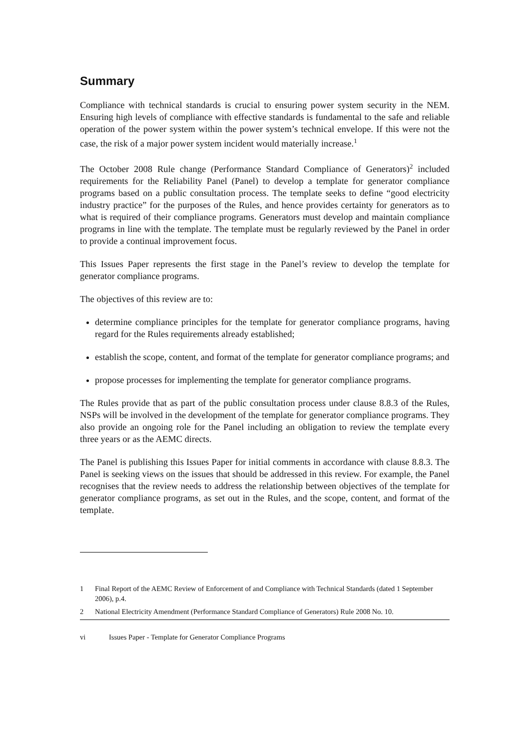Summary
Compliance with technical standards is crucial to ensuring power system security in the NEM. Ensuring high levels of compliance with effective standards is fundamental to the safe and reliable operation of the power system within the power system’s technical envelope. If this were not the case, the risk of a major power system incident would materially increase.<sup>1</sup>
The October 2008 Rule change (Performance Standard Compliance of Generators)<sup>2</sup> included requirements for the Reliability Panel (Panel) to develop a template for generator compliance programs based on a public consultation process. The template seeks to define “good electricity industry practice” for the purposes of the Rules, and hence provides certainty for generators as to what is required of their compliance programs. Generators must develop and maintain compliance programs in line with the template. The template must be regularly reviewed by the Panel in order to provide a continual improvement focus.
This Issues Paper represents the first stage in the Panel’s review to develop the template for generator compliance programs.
The objectives of this review are to:
determine compliance principles for the template for generator compliance programs, having regard for the Rules requirements already established;
establish the scope, content, and format of the template for generator compliance programs; and
propose processes for implementing the template for generator compliance programs.
The Rules provide that as part of the public consultation process under clause 8.8.3 of the Rules, NSPs will be involved in the development of the template for generator compliance programs. They also provide an ongoing role for the Panel including an obligation to review the template every three years or as the AEMC directs.
The Panel is publishing this Issues Paper for initial comments in accordance with clause 8.8.3. The Panel is seeking views on the issues that should be addressed in this review. For example, the Panel recognises that the review needs to address the relationship between objectives of the template for generator compliance programs, as set out in the Rules, and the scope, content, and format of the template.
1 Final Report of the AEMC Review of Enforcement of and Compliance with Technical Standards (dated 1 September 2006), p.4.
2 National Electricity Amendment (Performance Standard Compliance of Generators) Rule 2008 No. 10.
vi Issues Paper - Template for Generator Compliance Programs